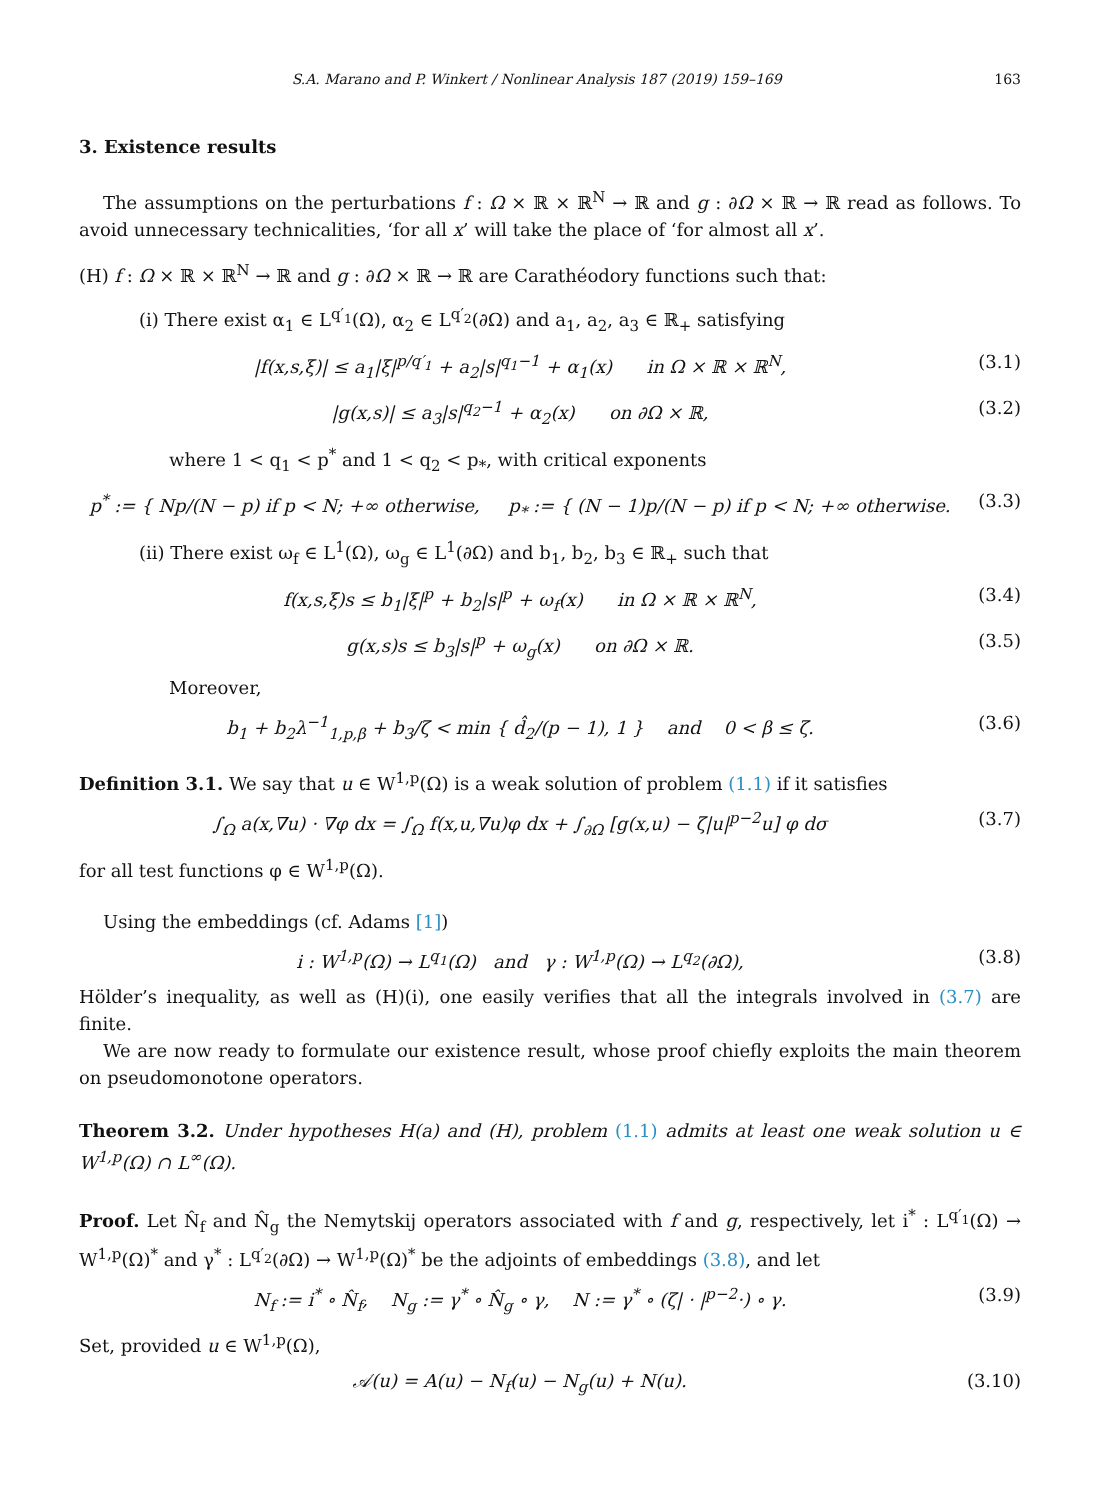S.A. Marano and P. Winkert / Nonlinear Analysis 187 (2019) 159–169 163
3. Existence results
The assumptions on the perturbations f : Ω × ℝ × ℝ<sup>N</sup> → ℝ and g : ∂Ω × ℝ → ℝ read as follows. To avoid unnecessary technicalities, ‘for all x’ will take the place of ‘for almost all x’.
(H) f : Ω × ℝ × ℝ<sup>N</sup> → ℝ and g : ∂Ω × ℝ → ℝ are Carathéodory functions such that:
(i) There exist α<sub>1</sub> ∈ L<sup>q′<sub>1</sub></sup>(Ω), α<sub>2</sub> ∈ L<sup>q′<sub>2</sub></sup>(∂Ω) and a<sub>1</sub>, a<sub>2</sub>, a<sub>3</sub> ∈ ℝ<sub>+</sub> satisfying
|f(x,s,ξ)| ≤ a<sub>1</sub>|ξ|<sup>p/q′<sub>1</sub></sup> + a<sub>2</sub>|s|<sup>q<sub>1</sub>−1</sup> + α<sub>1</sub>(x) in Ω × ℝ × ℝ<sup>N</sup>, (3.1)
|g(x,s)| ≤ a<sub>3</sub>|s|<sup>q<sub>2</sub>−1</sup> + α<sub>2</sub>(x) on ∂Ω × ℝ, (3.2)
where 1 < q<sub>1</sub> < p<sup>*</sup> and 1 < q<sub>2</sub> < p<sub>*</sub>, with critical exponents
p<sup>*</sup> := { Np/(N − p) if p < N; +∞ otherwise, p<sub>*</sub> := { (N − 1)p/(N − p) if p < N; +∞ otherwise. (3.3)
(ii) There exist ω<sub>f</sub> ∈ L<sup>1</sup>(Ω), ω<sub>g</sub> ∈ L<sup>1</sup>(∂Ω) and b<sub>1</sub>, b<sub>2</sub>, b<sub>3</sub> ∈ ℝ<sub>+</sub> such that
f(x,s,ξ)s ≤ b<sub>1</sub>|ξ|<sup>p</sup> + b<sub>2</sub>|s|<sup>p</sup> + ω<sub>f</sub>(x) in Ω × ℝ × ℝ<sup>N</sup>, (3.4)
g(x,s)s ≤ b<sub>3</sub>|s|<sup>p</sup> + ω<sub>g</sub>(x) on ∂Ω × ℝ. (3.5)
Moreover,
b<sub>1</sub> + b<sub>2</sub>λ<sup>−1</sup><sub>1,p,β</sub> + b<sub>3</sub>/ζ < min { d̂<sub>2</sub>/(p − 1), 1 } and 0 < β ≤ ζ. (3.6)
Definition 3.1. We say that u ∈ W<sup>1,p</sup>(Ω) is a weak solution of problem (1.1) if it satisfies
∫<sub>Ω</sub> a(x,∇u) · ∇φ dx = ∫<sub>Ω</sub> f(x,u,∇u)φ dx + ∫<sub>∂Ω</sub> [g(x,u) − ζ|u|<sup>p−2</sup>u] φ dσ (3.7)
for all test functions φ ∈ W<sup>1,p</sup>(Ω).
Using the embeddings (cf. Adams [1])
i : W<sup>1,p</sup>(Ω) → L<sup>q<sub>1</sub></sup>(Ω) and γ : W<sup>1,p</sup>(Ω) → L<sup>q<sub>2</sub></sup>(∂Ω), (3.8)
Hölder’s inequality, as well as (H)(i), one easily verifies that all the integrals involved in (3.7) are finite.
We are now ready to formulate our existence result, whose proof chiefly exploits the main theorem on pseudomonotone operators.
Theorem 3.2. Under hypotheses H(a) and (H), problem (1.1) admits at least one weak solution u ∈ W<sup>1,p</sup>(Ω) ∩ L<sup>∞</sup>(Ω).
Proof. Let N̂<sub>f</sub> and N̂<sub>g</sub> the Nemytskij operators associated with f and g, respectively, let i<sup>*</sup> : L<sup>q′<sub>1</sub></sup>(Ω) → W<sup>1,p</sup>(Ω)<sup>*</sup> and γ<sup>*</sup> : L<sup>q′<sub>2</sub></sup>(∂Ω) → W<sup>1,p</sup>(Ω)<sup>*</sup> be the adjoints of embeddings (3.8), and let
N<sub>f</sub> := i<sup>*</sup> ∘ N̂<sub>f</sub>, N<sub>g</sub> := γ<sup>*</sup> ∘ N̂<sub>g</sub> ∘ γ, N := γ<sup>*</sup> ∘ (ζ| · |<sup>p−2</sup>·) ∘ γ. (3.9)
Set, provided u ∈ W<sup>1,p</sup>(Ω),
𝒜(u) = A(u) − N<sub>f</sub>(u) − N<sub>g</sub>(u) + N(u). (3.10)